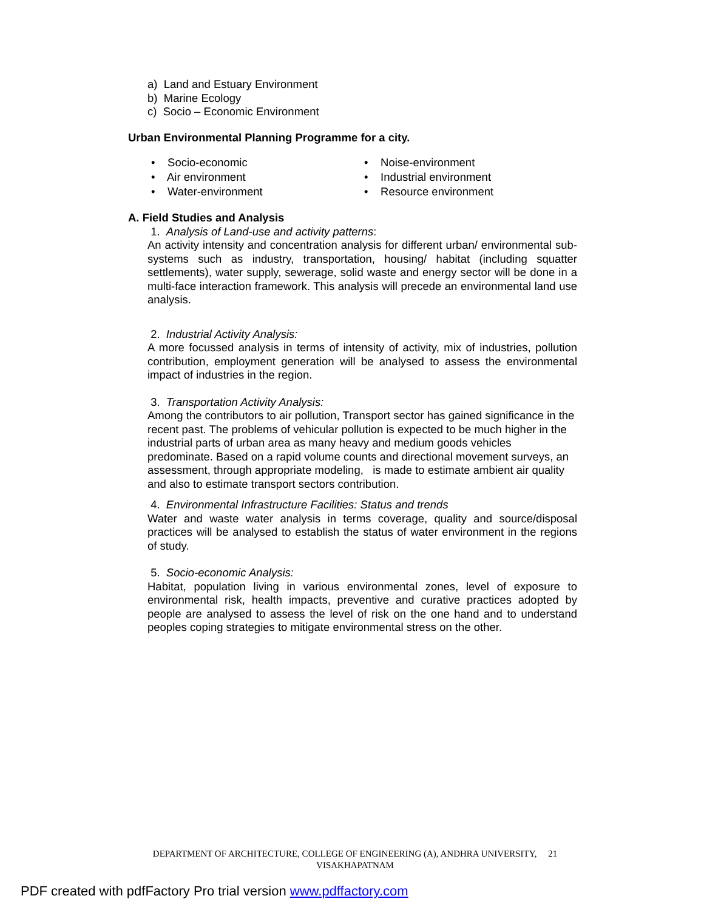a) Land and Estuary Environment
b) Marine Ecology
c) Socio – Economic Environment
Urban Environmental Planning Programme for a city.
• Socio-economic
• Air environment
• Water-environment
• Noise-environment
• Industrial environment
• Resource environment
A. Field Studies and Analysis
1. Analysis of Land-use and activity patterns:
An activity intensity and concentration analysis for different urban/ environmental sub-systems such as industry, transportation, housing/ habitat (including squatter settlements), water supply, sewerage, solid waste and energy sector will be done in a multi-face interaction framework. This analysis will precede an environmental land use analysis.
2. Industrial Activity Analysis:
A more focussed analysis in terms of intensity of activity, mix of industries, pollution contribution, employment generation will be analysed to assess the environmental impact of industries in the region.
3. Transportation Activity Analysis:
Among the contributors to air pollution, Transport sector has gained significance in the recent past. The problems of vehicular pollution is expected to be much higher in the industrial parts of urban area as many heavy and medium goods vehicles predominate. Based on a rapid volume counts and directional movement surveys, an assessment, through appropriate modeling, is made to estimate ambient air quality and also to estimate transport sectors contribution.
4. Environmental Infrastructure Facilities: Status and trends
Water and waste water analysis in terms coverage, quality and source/disposal practices will be analysed to establish the status of water environment in the regions of study.
5. Socio-economic Analysis:
Habitat, population living in various environmental zones, level of exposure to environmental risk, health impacts, preventive and curative practices adopted by people are analysed to assess the level of risk on the one hand and to understand peoples coping strategies to mitigate environmental stress on the other.
DEPARTMENT OF ARCHITECTURE, COLLEGE OF ENGINEERING (A), ANDHRA UNIVERSITY, 21
VISAKHAPATNAM
PDF created with pdfFactory Pro trial version www.pdffactory.com